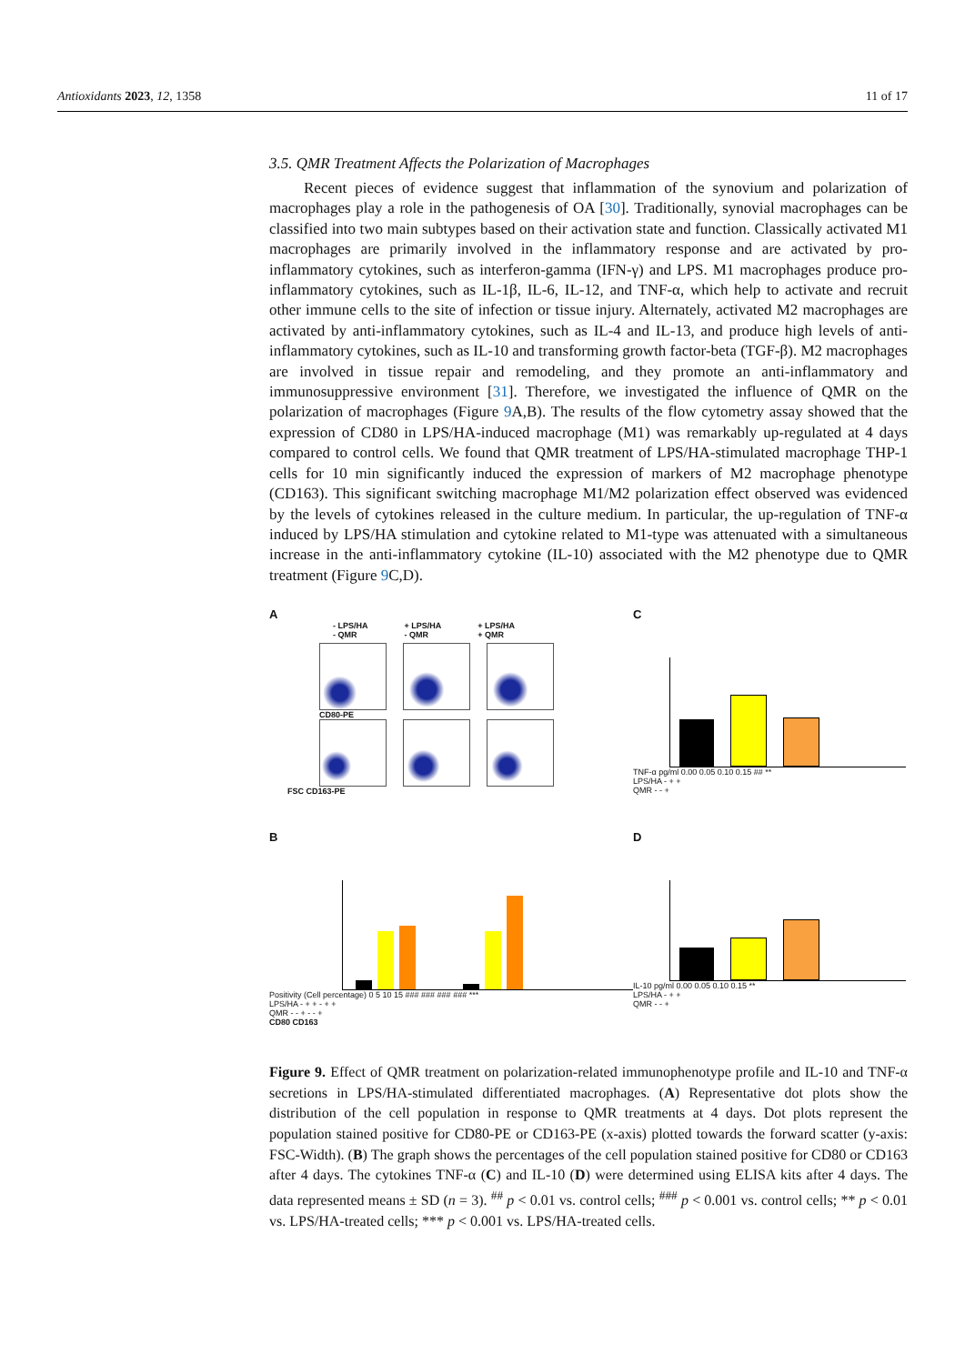Antioxidants 2023, 12, 1358 11 of 17
3.5. QMR Treatment Affects the Polarization of Macrophages
Recent pieces of evidence suggest that inflammation of the synovium and polarization of macrophages play a role in the pathogenesis of OA [30]. Traditionally, synovial macrophages can be classified into two main subtypes based on their activation state and function. Classically activated M1 macrophages are primarily involved in the inflammatory response and are activated by pro-inflammatory cytokines, such as interferon-gamma (IFN-γ) and LPS. M1 macrophages produce pro-inflammatory cytokines, such as IL-1β, IL-6, IL-12, and TNF-α, which help to activate and recruit other immune cells to the site of infection or tissue injury. Alternately, activated M2 macrophages are activated by anti-inflammatory cytokines, such as IL-4 and IL-13, and produce high levels of anti-inflammatory cytokines, such as IL-10 and transforming growth factor-beta (TGF-β). M2 macrophages are involved in tissue repair and remodeling, and they promote an anti-inflammatory and immunosuppressive environment [31]. Therefore, we investigated the influence of QMR on the polarization of macrophages (Figure 9 A,B). The results of the flow cytometry assay showed that the expression of CD80 in LPS/HA-induced macrophage (M1) was remarkably up-regulated at 4 days compared to control cells. We found that QMR treatment of LPS/HA-stimulated macrophage THP-1 cells for 10 min significantly induced the expression of markers of M2 macrophage phenotype (CD163). This significant switching macrophage M1/M2 polarization effect observed was evidenced by the levels of cytokines released in the culture medium. In particular, the up-regulation of TNF-α induced by LPS/HA stimulation and cytokine related to M1-type was attenuated with a simultaneous increase in the anti-inflammatory cytokine (IL-10) associated with the M2 phenotype due to QMR treatment (Figure 9 C,D).
A
- LPS/HA
- QMR + LPS/HA
- QMR + LPS/HA
+ QMR
CD80-PE
FSC CD163-PE
C
TNF-α pg/ml 0.00 0.05 0.10 0.15 ## **
LPS/HA - + +
QMR - - +
B
Positivity (Cell percentage) 0 5 10 15 ### ### ### ### ***
LPS/HA - + + - + +
QMR - - + - - +
CD80 CD163
D
IL-10 pg/ml 0.00 0.05 0.10 0.15 **
LPS/HA - + +
QMR - - +
Figure 9. Effect of QMR treatment on polarization-related immunophenotype profile and IL-10 and TNF-α secretions in LPS/HA-stimulated differentiated macrophages. (A) Representative dot plots show the distribution of the cell population in response to QMR treatments at 4 days. Dot plots represent the population stained positive for CD80-PE or CD163-PE (x-axis) plotted towards the forward scatter (y-axis: FSC-Width). (B) The graph shows the percentages of the cell population stained positive for CD80 or CD163 after 4 days. The cytokines TNF-α (C) and IL-10 (D) were determined using ELISA kits after 4 days. The data represented means ± SD (n = 3). <sup>##</sup> p < 0.01 vs. control cells; <sup>###</sup> p < 0.001 vs. control cells; ** p < 0.01 vs. LPS/HA-treated cells; *** p < 0.001 vs. LPS/HA-treated cells.